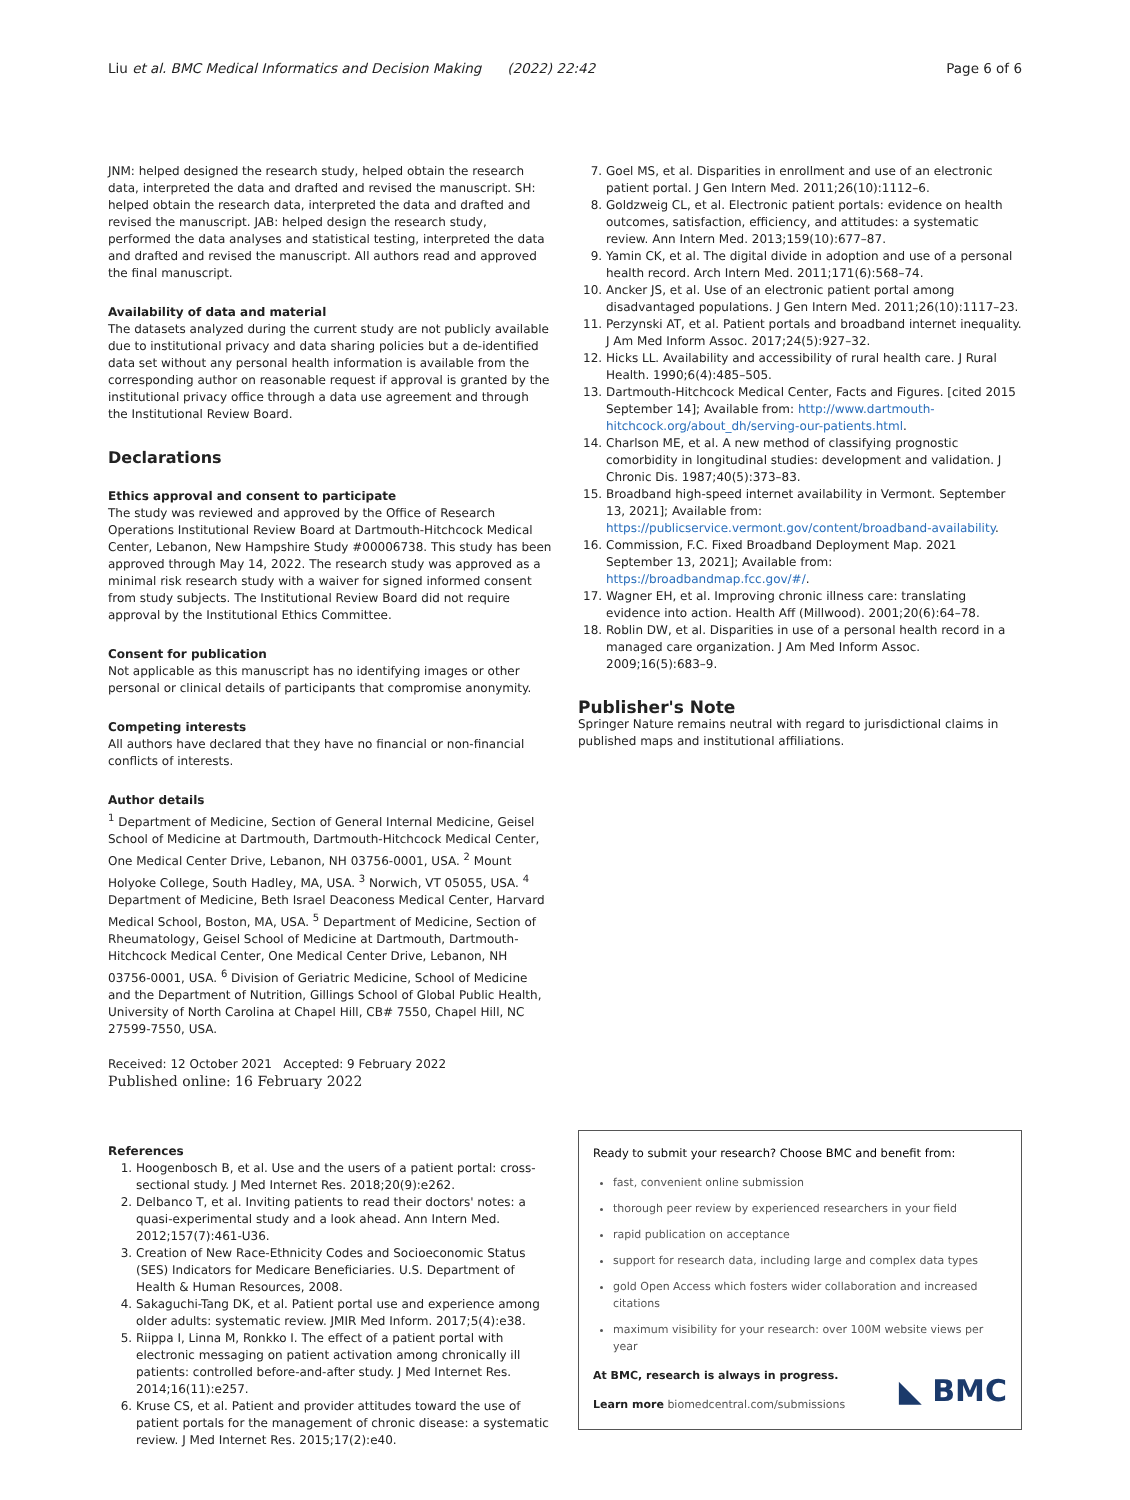Liu et al. BMC Medical Informatics and Decision Making (2022) 22:42 Page 6 of 6
JNM: helped designed the research study, helped obtain the research data, interpreted the data and drafted and revised the manuscript. SH: helped obtain the research data, interpreted the data and drafted and revised the manuscript. JAB: helped design the research study, performed the data analyses and statistical testing, interpreted the data and drafted and revised the manuscript. All authors read and approved the final manuscript.
Availability of data and material
The datasets analyzed during the current study are not publicly available due to institutional privacy and data sharing policies but a de-identified data set without any personal health information is available from the corresponding author on reasonable request if approval is granted by the institutional privacy office through a data use agreement and through the Institutional Review Board.
Declarations
Ethics approval and consent to participate
The study was reviewed and approved by the Office of Research Operations Institutional Review Board at Dartmouth-Hitchcock Medical Center, Lebanon, New Hampshire Study #00006738. This study has been approved through May 14, 2022. The research study was approved as a minimal risk research study with a waiver for signed informed consent from study subjects. The Institutional Review Board did not require approval by the Institutional Ethics Committee.
Consent for publication
Not applicable as this manuscript has no identifying images or other personal or clinical details of participants that compromise anonymity.
Competing interests
All authors have declared that they have no financial or non-financial conflicts of interests.
Author details
<sup>1</sup> Department of Medicine, Section of General Internal Medicine, Geisel School of Medicine at Dartmouth, Dartmouth-Hitchcock Medical Center, One Medical Center Drive, Lebanon, NH 03756-0001, USA. <sup>2</sup> Mount Holyoke College, South Hadley, MA, USA. <sup>3</sup> Norwich, VT 05055, USA. <sup>4</sup> Department of Medicine, Beth Israel Deaconess Medical Center, Harvard Medical School, Boston, MA, USA. <sup>5</sup> Department of Medicine, Section of Rheumatology, Geisel School of Medicine at Dartmouth, Dartmouth-Hitchcock Medical Center, One Medical Center Drive, Lebanon, NH 03756-0001, USA. <sup>6</sup> Division of Geriatric Medicine, School of Medicine and the Department of Nutrition, Gillings School of Global Public Health, University of North Carolina at Chapel Hill, CB# 7550, Chapel Hill, NC 27599-7550, USA.
Received: 12 October 2021 Accepted: 9 February 2022
Published online: 16 February 2022
References
1. Hoogenbosch B, et al. Use and the users of a patient portal: cross-sectional study. J Med Internet Res. 2018;20(9):e262.
2. Delbanco T, et al. Inviting patients to read their doctors' notes: a quasi-experimental study and a look ahead. Ann Intern Med. 2012;157(7):461-U36.
3. Creation of New Race-Ethnicity Codes and Socioeconomic Status (SES) Indicators for Medicare Beneficiaries. U.S. Department of Health & Human Resources, 2008.
4. Sakaguchi-Tang DK, et al. Patient portal use and experience among older adults: systematic review. JMIR Med Inform. 2017;5(4):e38.
5. Riippa I, Linna M, Ronkko I. The effect of a patient portal with electronic messaging on patient activation among chronically ill patients: controlled before-and-after study. J Med Internet Res. 2014;16(11):e257.
6. Kruse CS, et al. Patient and provider attitudes toward the use of patient portals for the management of chronic disease: a systematic review. J Med Internet Res. 2015;17(2):e40.
7. Goel MS, et al. Disparities in enrollment and use of an electronic patient portal. J Gen Intern Med. 2011;26(10):1112–6.
8. Goldzweig CL, et al. Electronic patient portals: evidence on health outcomes, satisfaction, efficiency, and attitudes: a systematic review. Ann Intern Med. 2013;159(10):677–87.
9. Yamin CK, et al. The digital divide in adoption and use of a personal health record. Arch Intern Med. 2011;171(6):568–74.
10. Ancker JS, et al. Use of an electronic patient portal among disadvantaged populations. J Gen Intern Med. 2011;26(10):1117–23.
11. Perzynski AT, et al. Patient portals and broadband internet inequality. J Am Med Inform Assoc. 2017;24(5):927–32.
12. Hicks LL. Availability and accessibility of rural health care. J Rural Health. 1990;6(4):485–505.
13. Dartmouth-Hitchcock Medical Center, Facts and Figures. [cited 2015 September 14]; Available from: http://www.dartmouth-hitchcock.org/about_dh/serving-our-patients.html.
14. Charlson ME, et al. A new method of classifying prognostic comorbidity in longitudinal studies: development and validation. J Chronic Dis. 1987;40(5):373–83.
15. Broadband high-speed internet availability in Vermont. September 13, 2021]; Available from: https://publicservice.vermont.gov/content/broadband-availability.
16. Commission, F.C. Fixed Broadband Deployment Map. 2021 September 13, 2021]; Available from: https://broadbandmap.fcc.gov/#/.
17. Wagner EH, et al. Improving chronic illness care: translating evidence into action. Health Aff (Millwood). 2001;20(6):64–78.
18. Roblin DW, et al. Disparities in use of a personal health record in a managed care organization. J Am Med Inform Assoc. 2009;16(5):683–9.
Publisher's Note
Springer Nature remains neutral with regard to jurisdictional claims in published maps and institutional affiliations.
Ready to submit your research? Choose BMC and benefit from:
fast, convenient online submission
thorough peer review by experienced researchers in your field
rapid publication on acceptance
support for research data, including large and complex data types
gold Open Access which fosters wider collaboration and increased citations
maximum visibility for your research: over 100M website views per year
At BMC, research is always in progress.
Learn more biomedcentral.com/submissions
◣ BMC